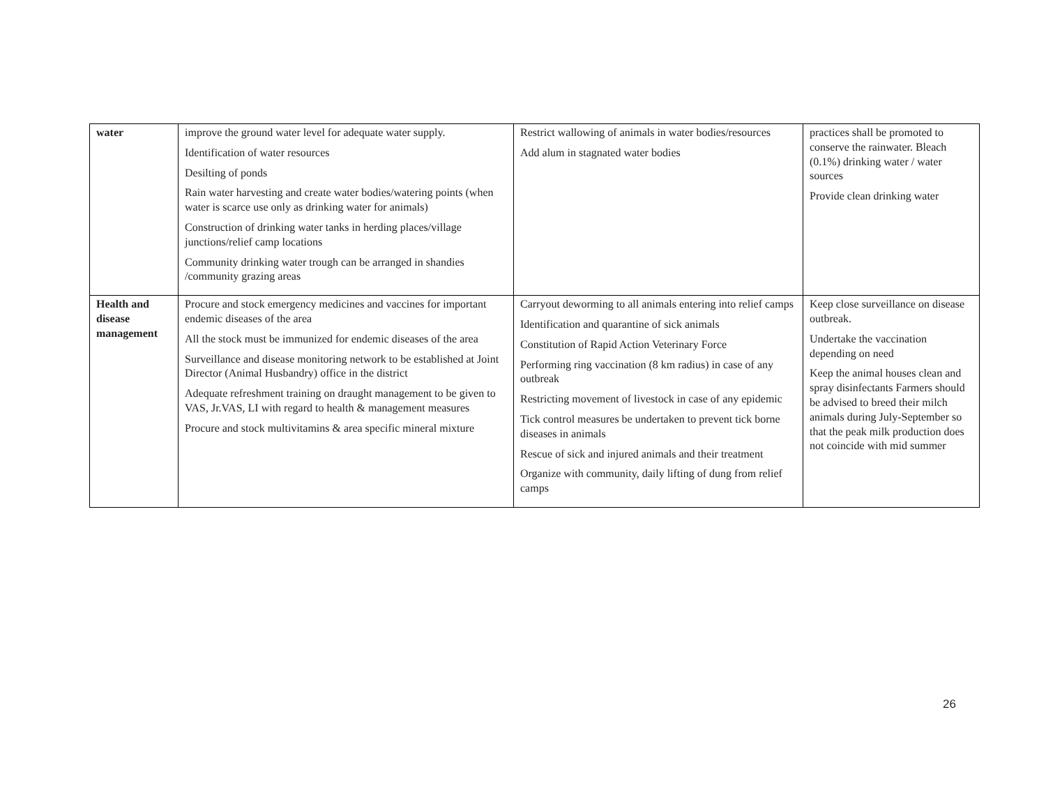| water | improve the ground water level for adequate water supply. Identification of water resources Desilting of ponds Rain water harvesting and create water bodies/watering points (when water is scarce use only as drinking water for animals) Construction of drinking water tanks in herding places/village junctions/relief camp locations Community drinking water trough can be arranged in shandies /community grazing areas | Restrict wallowing of animals in water bodies/resources Add alum in stagnated water bodies | practices shall be promoted to conserve the rainwater. Bleach (0.1%) drinking water / water sources Provide clean drinking water |
| Health and disease management | Procure and stock emergency medicines and vaccines for important endemic diseases of the area All the stock must be immunized for endemic diseases of the area Surveillance and disease monitoring network to be established at Joint Director (Animal Husbandry) office in the district Adequate refreshment training on draught management to be given to VAS, Jr.VAS, LI with regard to health & management measures Procure and stock multivitamins & area specific mineral mixture | Carryout deworming to all animals entering into relief camps Identification and quarantine of sick animals Constitution of Rapid Action Veterinary Force Performing ring vaccination (8 km radius) in case of any outbreak Restricting movement of livestock in case of any epidemic Tick control measures be undertaken to prevent tick borne diseases in animals Rescue of sick and injured animals and their treatment Organize with community, daily lifting of dung from relief camps | Keep close surveillance on disease outbreak. Undertake the vaccination depending on need Keep the animal houses clean and spray disinfectants Farmers should be advised to breed their milch animals during July-September so that the peak milk production does not coincide with mid summer |
26